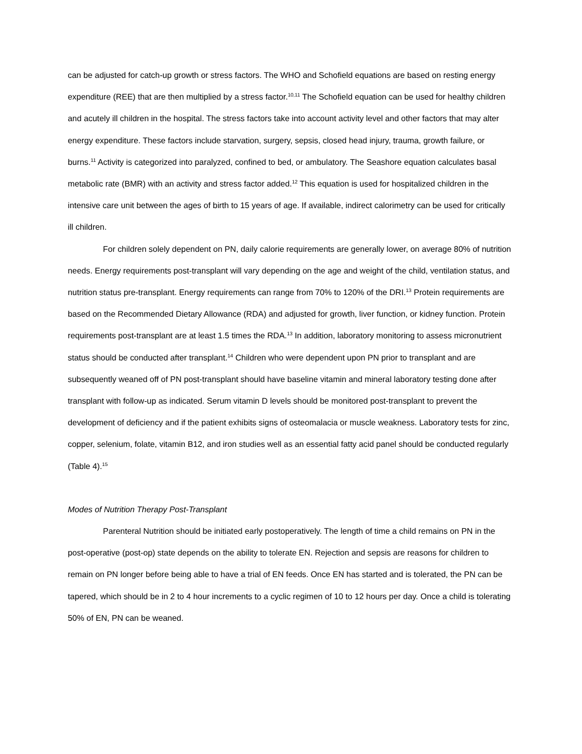can be adjusted for catch-up growth or stress factors. The WHO and Schofield equations are based on resting energy expenditure (REE) that are then multiplied by a stress factor.<sup>10,11</sup> The Schofield equation can be used for healthy children and acutely ill children in the hospital. The stress factors take into account activity level and other factors that may alter energy expenditure. These factors include starvation, surgery, sepsis, closed head injury, trauma, growth failure, or burns.<sup>11</sup> Activity is categorized into paralyzed, confined to bed, or ambulatory. The Seashore equation calculates basal metabolic rate (BMR) with an activity and stress factor added.<sup>12</sup> This equation is used for hospitalized children in the intensive care unit between the ages of birth to 15 years of age. If available, indirect calorimetry can be used for critically ill children.
For children solely dependent on PN, daily calorie requirements are generally lower, on average 80% of nutrition needs. Energy requirements post-transplant will vary depending on the age and weight of the child, ventilation status, and nutrition status pre-transplant. Energy requirements can range from 70% to 120% of the DRI.<sup>13</sup> Protein requirements are based on the Recommended Dietary Allowance (RDA) and adjusted for growth, liver function, or kidney function. Protein requirements post-transplant are at least 1.5 times the RDA.<sup>13</sup> In addition, laboratory monitoring to assess micronutrient status should be conducted after transplant.<sup>14</sup> Children who were dependent upon PN prior to transplant and are subsequently weaned off of PN post-transplant should have baseline vitamin and mineral laboratory testing done after transplant with follow-up as indicated. Serum vitamin D levels should be monitored post-transplant to prevent the development of deficiency and if the patient exhibits signs of osteomalacia or muscle weakness. Laboratory tests for zinc, copper, selenium, folate, vitamin B12, and iron studies well as an essential fatty acid panel should be conducted regularly (Table 4).<sup>15</sup>
Modes of Nutrition Therapy Post-Transplant
Parenteral Nutrition should be initiated early postoperatively. The length of time a child remains on PN in the post-operative (post-op) state depends on the ability to tolerate EN. Rejection and sepsis are reasons for children to remain on PN longer before being able to have a trial of EN feeds. Once EN has started and is tolerated, the PN can be tapered, which should be in 2 to 4 hour increments to a cyclic regimen of 10 to 12 hours per day. Once a child is tolerating 50% of EN, PN can be weaned.